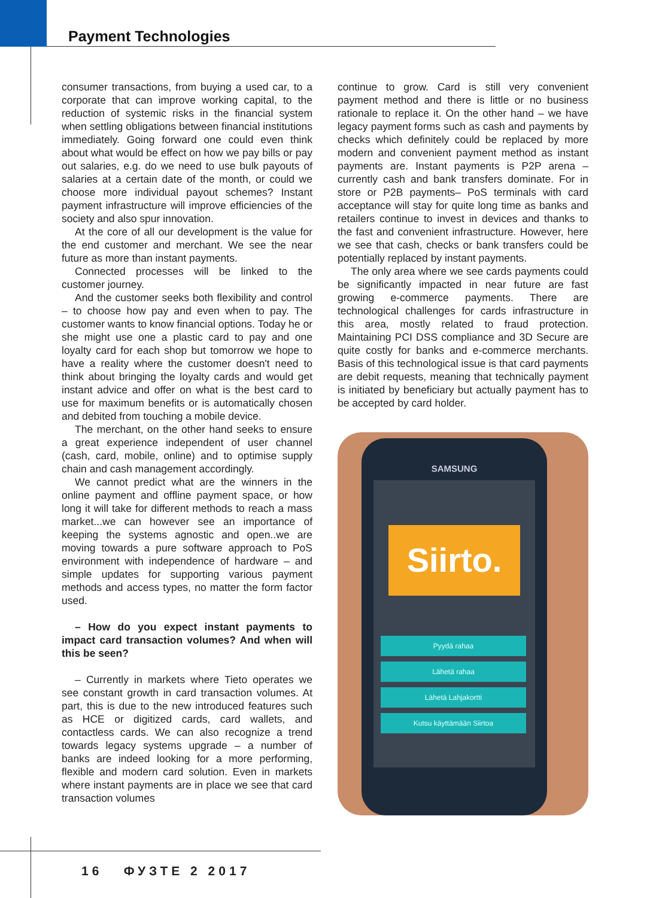Payment Technologies
consumer transactions, from buying a used car, to a corporate that can improve working capital, to the reduction of systemic risks in the financial system when settling obligations between financial institutions immediately. Going forward one could even think about what would be effect on how we pay bills or pay out salaries, e.g. do we need to use bulk payouts of salaries at a certain date of the month, or could we choose more individual payout schemes? Instant payment infrastructure will improve efficiencies of the society and also spur innovation.
At the core of all our development is the value for the end customer and merchant. We see the near future as more than instant payments.
Connected processes will be linked to the customer journey.
And the customer seeks both flexibility and control – to choose how pay and even when to pay. The customer wants to know financial options. Today he or she might use one a plastic card to pay and one loyalty card for each shop but tomorrow we hope to have a reality where the customer doesn't need to think about bringing the loyalty cards and would get instant advice and offer on what is the best card to use for maximum benefits or is automatically chosen and debited from touching a mobile device.
The merchant, on the other hand seeks to ensure a great experience independent of user channel (cash, card, mobile, online) and to optimise supply chain and cash management accordingly.
We cannot predict what are the winners in the online payment and offline payment space, or how long it will take for different methods to reach a mass market...we can however see an importance of keeping the systems agnostic and open..we are moving towards a pure software approach to PoS environment with independence of hardware – and simple updates for supporting various payment methods and access types, no matter the form factor used.
– How do you expect instant payments to impact card transaction volumes? And when will this be seen?
– Currently in markets where Tieto operates we see constant growth in card transaction volumes. At part, this is due to the new introduced features such as HCE or digitized cards, card wallets, and contactless cards. We can also recognize a trend towards legacy systems upgrade – a number of banks are indeed looking for a more performing, flexible and modern card solution. Even in markets where instant payments are in place we see that card transaction volumes
continue to grow. Card is still very convenient payment method and there is little or no business rationale to replace it. On the other hand – we have legacy payment forms such as cash and payments by checks which definitely could be replaced by more modern and convenient payment method as instant payments are. Instant payments is P2P arena – currently cash and bank transfers dominate. For in store or P2B payments– PoS terminals with card acceptance will stay for quite long time as banks and retailers continue to invest in devices and thanks to the fast and convenient infrastructure. However, here we see that cash, checks or bank transfers could be potentially replaced by instant payments.
The only area where we see cards payments could be significantly impacted in near future are fast growing e-commerce payments. There are technological challenges for cards infrastructure in this area, mostly related to fraud protection. Maintaining PCI DSS compliance and 3D Secure are quite costly for banks and e-commerce merchants. Basis of this technological issue is that card payments are debit requests, meaning that technically payment is initiated by beneficiary but actually payment has to be accepted by card holder.
SAMSUNG
Siirto.
Pyydä rahaa
Lähetä rahaa
Lähetä Lahjakortti
Kutsu käyttämään Siirtoa
16 ФУЗТЕ 2 2017